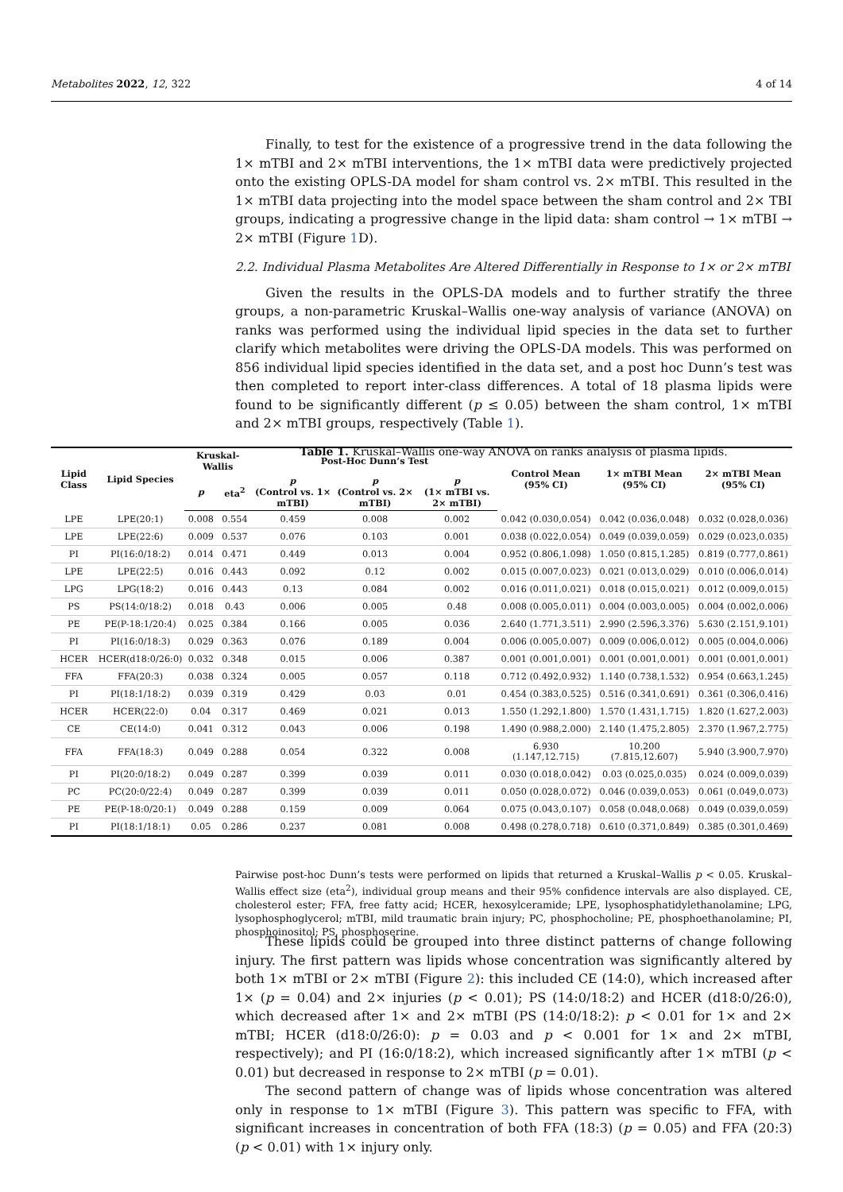Metabolites 2022, 12, 322 4 of 14
Finally, to test for the existence of a progressive trend in the data following the 1× mTBI and 2× mTBI interventions, the 1× mTBI data were predictively projected onto the existing OPLS-DA model for sham control vs. 2× mTBI. This resulted in the 1× mTBI data projecting into the model space between the sham control and 2× TBI groups, indicating a progressive change in the lipid data: sham control → 1× mTBI → 2× mTBI (Figure 1 D).
2.2. Individual Plasma Metabolites Are Altered Differentially in Response to 1× or 2× mTBI
Given the results in the OPLS-DA models and to further stratify the three groups, a non-parametric Kruskal–Wallis one-way analysis of variance (ANOVA) on ranks was performed using the individual lipid species in the data set to further clarify which metabolites were driving the OPLS-DA models. This was performed on 856 individual lipid species identified in the data set, and a post hoc Dunn’s test was then completed to report inter-class differences. A total of 18 plasma lipids were found to be significantly different (p ≤ 0.05) between the sham control, 1× mTBI and 2× mTBI groups, respectively (Table 1).
Table 1. Kruskal–Wallis one-way ANOVA on ranks analysis of plasma lipids.
| Lipid Class | Lipid Species | Kruskal-Wallis | | Post-Hoc Dunn’s Test | | | Control Mean (95% CI) | 1× mTBI Mean (95% CI) | 2× mTBI Mean (95% CI) |
| --- | --- | --- | --- | --- | --- | --- | --- | --- | --- |
| | | p | eta<sup>2</sup> | p (Control vs. 1× mTBI) | p (Control vs. 2× mTBI) | p (1× mTBI vs. 2× mTBI) | | | |
| LPE | LPE(20:1) | 0.008 | 0.554 | 0.459 | 0.008 | 0.002 | 0.042 (0.030,0.054) | 0.042 (0.036,0.048) | 0.032 (0.028,0.036) |
| LPE | LPE(22:6) | 0.009 | 0.537 | 0.076 | 0.103 | 0.001 | 0.038 (0.022,0.054) | 0.049 (0.039,0.059) | 0.029 (0.023,0.035) |
| PI | PI(16:0/18:2) | 0.014 | 0.471 | 0.449 | 0.013 | 0.004 | 0.952 (0.806,1.098) | 1.050 (0.815,1.285) | 0.819 (0.777,0.861) |
| LPE | LPE(22:5) | 0.016 | 0.443 | 0.092 | 0.12 | 0.002 | 0.015 (0.007,0.023) | 0.021 (0.013,0.029) | 0.010 (0.006,0.014) |
| LPG | LPG(18:2) | 0.016 | 0.443 | 0.13 | 0.084 | 0.002 | 0.016 (0.011,0.021) | 0.018 (0.015,0.021) | 0.012 (0.009,0.015) |
| PS | PS(14:0/18:2) | 0.018 | 0.43 | 0.006 | 0.005 | 0.48 | 0.008 (0.005,0.011) | 0.004 (0.003,0.005) | 0.004 (0.002,0.006) |
| PE | PE(P-18:1/20:4) | 0.025 | 0.384 | 0.166 | 0.005 | 0.036 | 2.640 (1.771,3.511) | 2.990 (2.596,3.376) | 5.630 (2.151,9.101) |
| PI | PI(16:0/18:3) | 0.029 | 0.363 | 0.076 | 0.189 | 0.004 | 0.006 (0.005,0.007) | 0.009 (0.006,0.012) | 0.005 (0.004,0.006) |
| HCER | HCER(d18:0/26:0) | 0.032 | 0.348 | 0.015 | 0.006 | 0.387 | 0.001 (0.001,0.001) | 0.001 (0.001,0.001) | 0.001 (0.001,0.001) |
| FFA | FFA(20:3) | 0.038 | 0.324 | 0.005 | 0.057 | 0.118 | 0.712 (0.492,0.932) | 1.140 (0.738,1.532) | 0.954 (0.663,1.245) |
| PI | PI(18:1/18:2) | 0.039 | 0.319 | 0.429 | 0.03 | 0.01 | 0.454 (0.383,0.525) | 0.516 (0.341,0.691) | 0.361 (0.306,0.416) |
| HCER | HCER(22:0) | 0.04 | 0.317 | 0.469 | 0.021 | 0.013 | 1.550 (1.292,1.800) | 1.570 (1.431,1.715) | 1.820 (1.627,2.003) |
| CE | CE(14:0) | 0.041 | 0.312 | 0.043 | 0.006 | 0.198 | 1.490 (0.988,2.000) | 2.140 (1.475,2.805) | 2.370 (1.967,2.775) |
| FFA | FFA(18:3) | 0.049 | 0.288 | 0.054 | 0.322 | 0.008 | 6.930 (1.147,12.715) | 10.200 (7.815,12.607) | 5.940 (3.900,7.970) |
| PI | PI(20:0/18:2) | 0.049 | 0.287 | 0.399 | 0.039 | 0.011 | 0.030 (0.018,0.042) | 0.03 (0.025,0.035) | 0.024 (0.009,0.039) |
| PC | PC(20:0/22:4) | 0.049 | 0.287 | 0.399 | 0.039 | 0.011 | 0.050 (0.028,0.072) | 0.046 (0.039,0.053) | 0.061 (0.049,0.073) |
| PE | PE(P-18:0/20:1) | 0.049 | 0.288 | 0.159 | 0.009 | 0.064 | 0.075 (0.043,0.107) | 0.058 (0.048,0.068) | 0.049 (0.039,0.059) |
| PI | PI(18:1/18:1) | 0.05 | 0.286 | 0.237 | 0.081 | 0.008 | 0.498 (0.278,0.718) | 0.610 (0.371,0.849) | 0.385 (0.301,0.469) |
Pairwise post-hoc Dunn’s tests were performed on lipids that returned a Kruskal–Wallis p < 0.05. Kruskal–Wallis effect size (eta<sup>2</sup>), individual group means and their 95% confidence intervals are also displayed. CE, cholesterol ester; FFA, free fatty acid; HCER, hexosylceramide; LPE, lysophosphatidylethanolamine; LPG, lysophosphoglycerol; mTBI, mild traumatic brain injury; PC, phosphocholine; PE, phosphoethanolamine; PI, phosphoinositol; PS, phosphoserine.
These lipids could be grouped into three distinct patterns of change following injury. The first pattern was lipids whose concentration was significantly altered by both 1× mTBI or 2× mTBI (Figure 2): this included CE (14:0), which increased after 1× (p = 0.04) and 2× injuries (p < 0.01); PS (14:0/18:2) and HCER (d18:0/26:0), which decreased after 1× and 2× mTBI (PS (14:0/18:2): p < 0.01 for 1× and 2× mTBI; HCER (d18:0/26:0): p = 0.03 and p < 0.001 for 1× and 2× mTBI, respectively); and PI (16:0/18:2), which increased significantly after 1× mTBI (p < 0.01) but decreased in response to 2× mTBI (p = 0.01).
The second pattern of change was of lipids whose concentration was altered only in response to 1× mTBI (Figure 3). This pattern was specific to FFA, with significant increases in concentration of both FFA (18:3) (p = 0.05) and FFA (20:3) (p < 0.01) with 1× injury only.